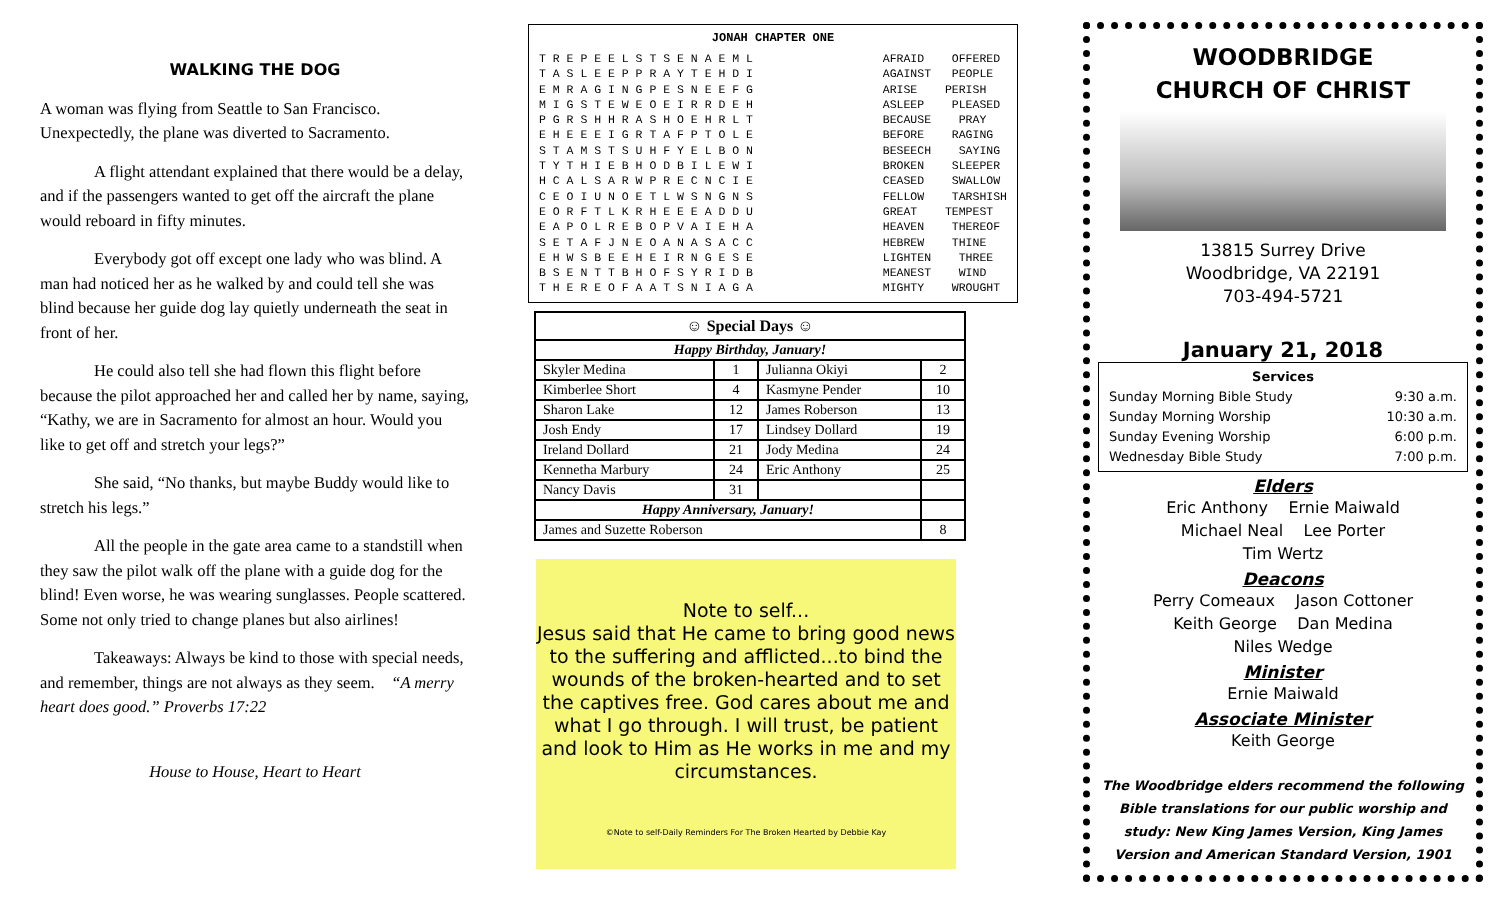WALKING THE DOG
A woman was flying from Seattle to San Francisco. Unexpectedly, the plane was diverted to Sacramento.
A flight attendant explained that there would be a delay, and if the passengers wanted to get off the aircraft the plane would reboard in fifty minutes.
Everybody got off except one lady who was blind. A man had noticed her as he walked by and could tell she was blind because her guide dog lay quietly underneath the seat in front of her.
He could also tell she had flown this flight before because the pilot approached her and called her by name, saying, “Kathy, we are in Sacramento for almost an hour. Would you like to get off and stretch your legs?”
She said, “No thanks, but maybe Buddy would like to stretch his legs.”
All the people in the gate area came to a standstill when they saw the pilot walk off the plane with a guide dog for the blind! Even worse, he was wearing sunglasses. People scattered. Some not only tried to change planes but also airlines!
Takeaways: Always be kind to those with special needs, and remember, things are not always as they seem. “A merry heart does good.” Proverbs 17:22
House to House, Heart to Heart
JONAH CHAPTER ONE
T R E P E E L S T S E N A E M L
T A S L E E P P R A Y T E H D I
E M R A G I N G P E S N E E F G
M I G S T E W E O E I R R D E H
P G R S H H R A S H O E H R L T
E H E E E I G R T A F P T O L E
S T A M S T S U H F Y E L B O N
T Y T H I E B H O D B I L E W I
H C A L S A R W P R E C N C I E
C E O I U N O E T L W S N G N S
E O R F T L K R H E E E A D D U
E A P O L R E B O P V A I E H A
S E T A F J N E O A N A S A C C
E H W S B E E H E I R N G E S E
B S E N T T B H O F S Y R I D B
T H E R E O F A A T S N I A G A
AFRAID    OFFERED
AGAINST   PEOPLE
ARISE    PERISH
ASLEEP    PLEASED
BECAUSE    PRAY
BEFORE    RAGING
BESEECH    SAYING
BROKEN    SLEEPER
CEASED    SWALLOW
FELLOW    TARSHISH
GREAT    TEMPEST
HEAVEN    THEREOF
HEBREW    THINE
LIGHTEN    THREE
MEANEST    WIND
MIGHTY    WROUGHT
| ☺ Special Days ☺ | | | |
| --- | --- | --- | --- |
| Happy Birthday, January! | | | |
| Skyler Medina | 1 | Julianna Okiyi | 2 |
| Kimberlee Short | 4 | Kasmyne Pender | 10 |
| Sharon Lake | 12 | James Roberson | 13 |
| Josh Endy | 17 | Lindsey Dollard | 19 |
| Ireland Dollard | 21 | Jody Medina | 24 |
| Kennetha Marbury | 24 | Eric Anthony | 25 |
| Nancy Davis | 31 | | |
| Happy Anniversary, January! | | | |
| James and Suzette Roberson | | | 8 |
Note to self...
Jesus said that He came to bring good news to the suffering and afflicted...to bind the wounds of the broken-hearted and to set the captives free. God cares about me and what I go through. I will trust, be patient and look to Him as He works in me and my circumstances.
©Note to self-Daily Reminders For The Broken Hearted by Debbie Kay
WOODBRIDGE
CHURCH OF CHRIST
13815 Surrey Drive
Woodbridge, VA 22191
703-494-5721
January 21, 2018
Services
Sunday Morning Bible Study 9:30 a.m.
Sunday Morning Worship 10:30 a.m.
Sunday Evening Worship 6:00 p.m.
Wednesday Bible Study 7:00 p.m.
Elders
Eric Anthony Ernie Maiwald
Michael Neal Lee Porter
Tim Wertz
Deacons
Perry Comeaux Jason Cottoner
Keith George Dan Medina
Niles Wedge
Minister
Ernie Maiwald
Associate Minister
Keith George
The Woodbridge elders recommend the following Bible translations for our public worship and study: New King James Version, King James Version and American Standard Version, 1901